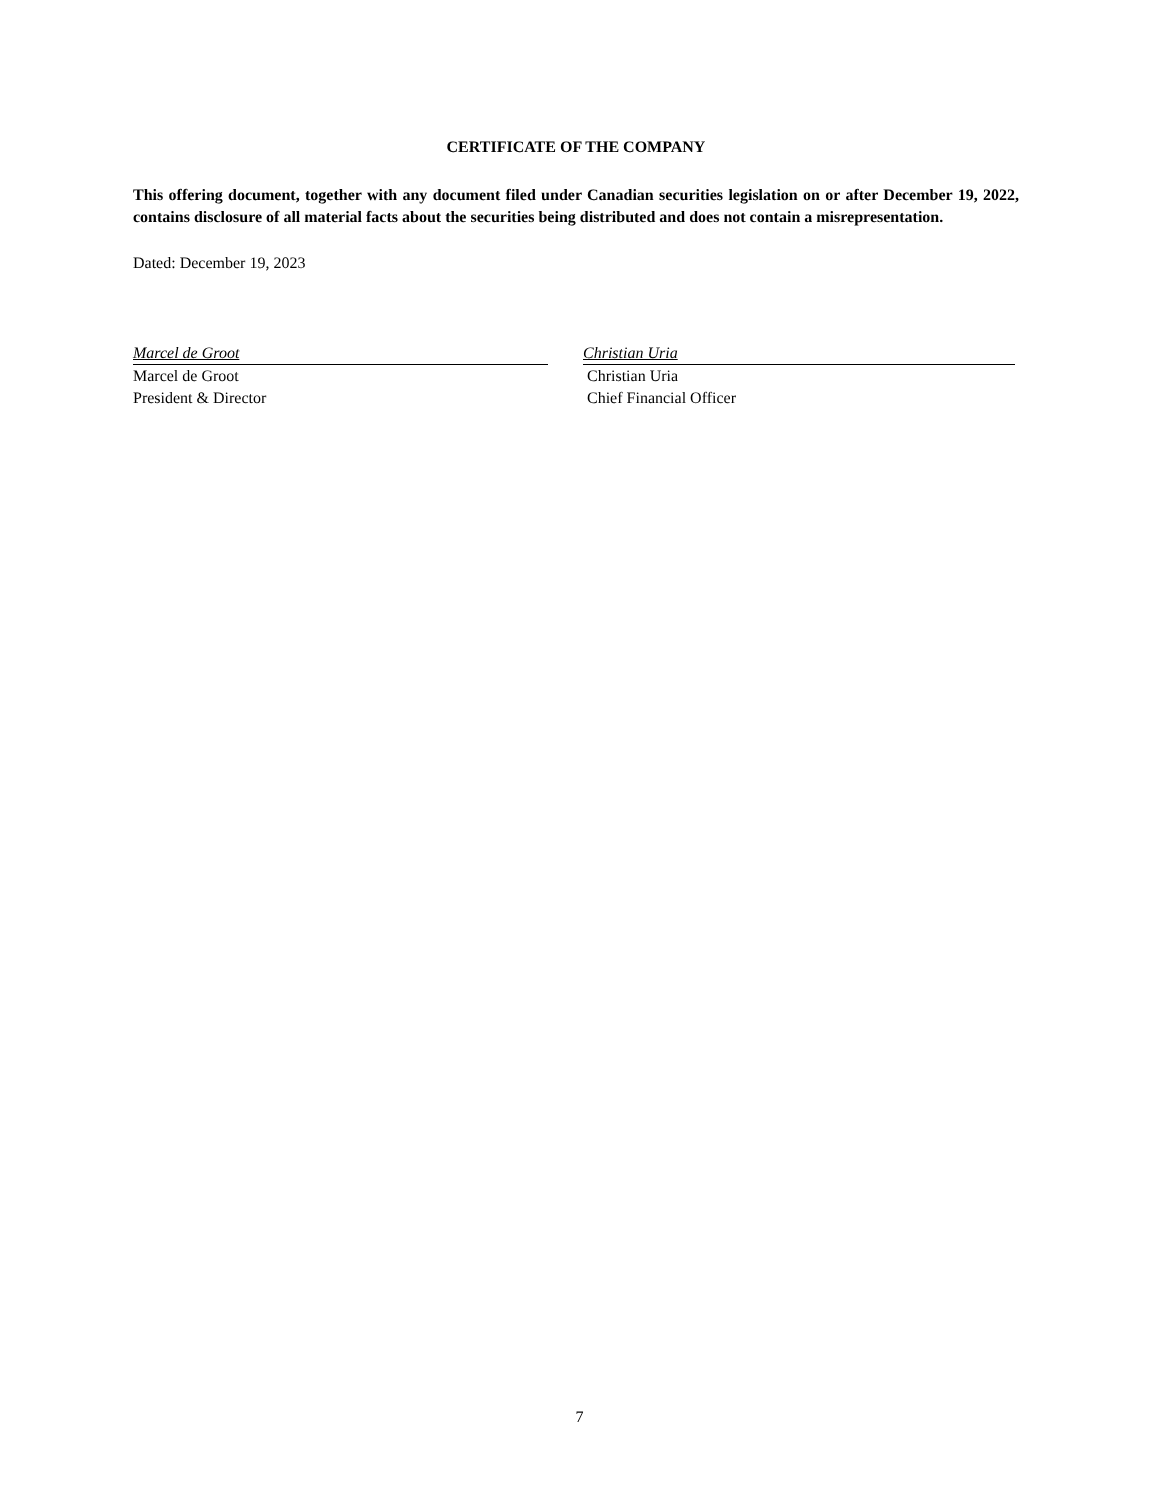CERTIFICATE OF THE COMPANY
This offering document, together with any document filed under Canadian securities legislation on or after December 19, 2022, contains disclosure of all material facts about the securities being distributed and does not contain a misrepresentation.
Dated: December 19, 2023
Marcel de Groot
Marcel de Groot
President & Director
Christian Uria
Christian Uria
Chief Financial Officer
7